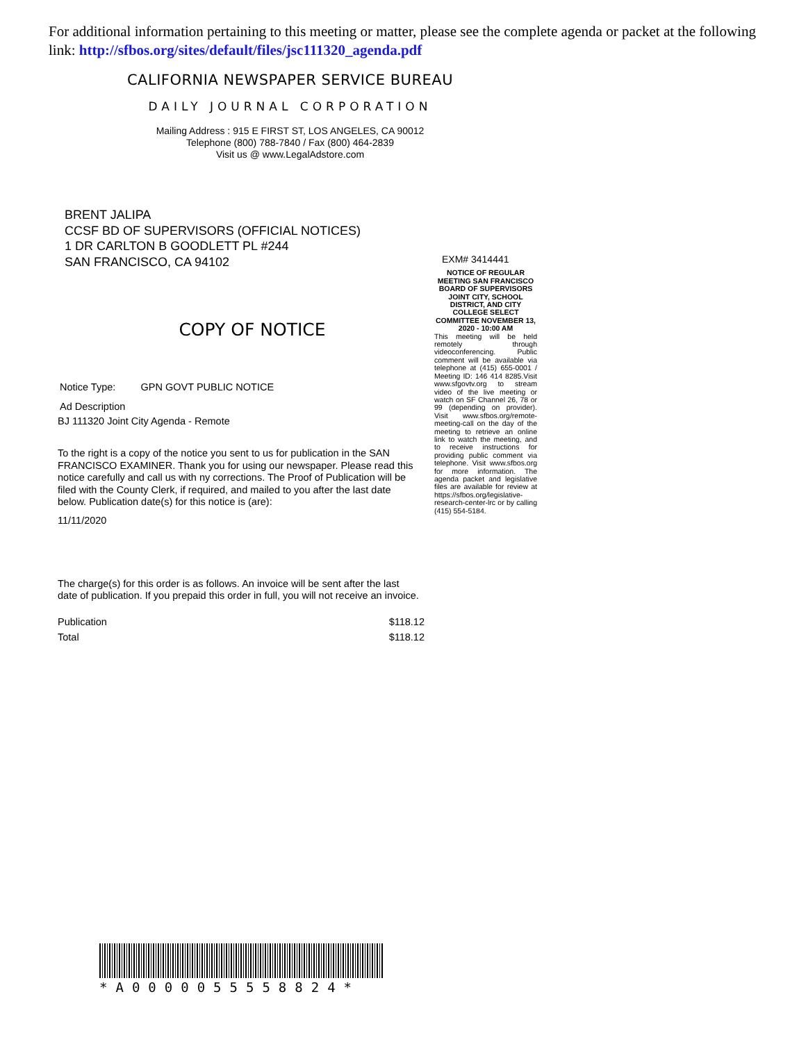For additional information pertaining to this meeting or matter, please see the complete agenda or packet at the following link: http://sfbos.org/sites/default/files/jsc111320_agenda.pdf
CALIFORNIA NEWSPAPER SERVICE BUREAU
DAILY JOURNAL CORPORATION
Mailing Address : 915 E FIRST ST, LOS ANGELES, CA 90012
Telephone (800) 788-7840 / Fax (800) 464-2839
Visit us @ www.LegalAdstore.com
BRENT JALIPA
CCSF BD OF SUPERVISORS (OFFICIAL NOTICES)
1 DR CARLTON B GOODLETT PL #244
SAN FRANCISCO, CA 94102
COPY OF NOTICE
Notice Type: GPN GOVT PUBLIC NOTICE
Ad Description
BJ 111320 Joint City Agenda - Remote
To the right is a copy of the notice you sent to us for publication in the SAN FRANCISCO EXAMINER. Thank you for using our newspaper. Please read this notice carefully and call us with ny corrections. The Proof of Publication will be filed with the County Clerk, if required, and mailed to you after the last date below. Publication date(s) for this notice is (are):
11/11/2020
The charge(s) for this order is as follows. An invoice will be sent after the last date of publication. If you prepaid this order in full, you will not receive an invoice.
Publication $118.12
Total $118.12
EXM# 3414441
NOTICE OF REGULAR MEETING SAN FRANCISCO BOARD OF SUPERVISORS JOINT CITY, SCHOOL DISTRICT, AND CITY COLLEGE SELECT COMMITTEE NOVEMBER 13, 2020 - 10:00 AM
This meeting will be held remotely through videoconferencing. Public comment will be available via telephone at (415) 655-0001 / Meeting ID: 146 414 8285.Visit www.sfgovtv.org to stream video of the live meeting or watch on SF Channel 26, 78 or 99 (depending on provider). Visit www.sfbos.org/remote-meeting-call on the day of the meeting to retrieve an online link to watch the meeting, and to receive instructions for providing public comment via telephone. Visit www.sfbos.org for more information. The agenda packet and legislative files are available for review at https://sfbos.org/legislative-research-center-lrc or by calling (415) 554-5184.
*A0000055558824*